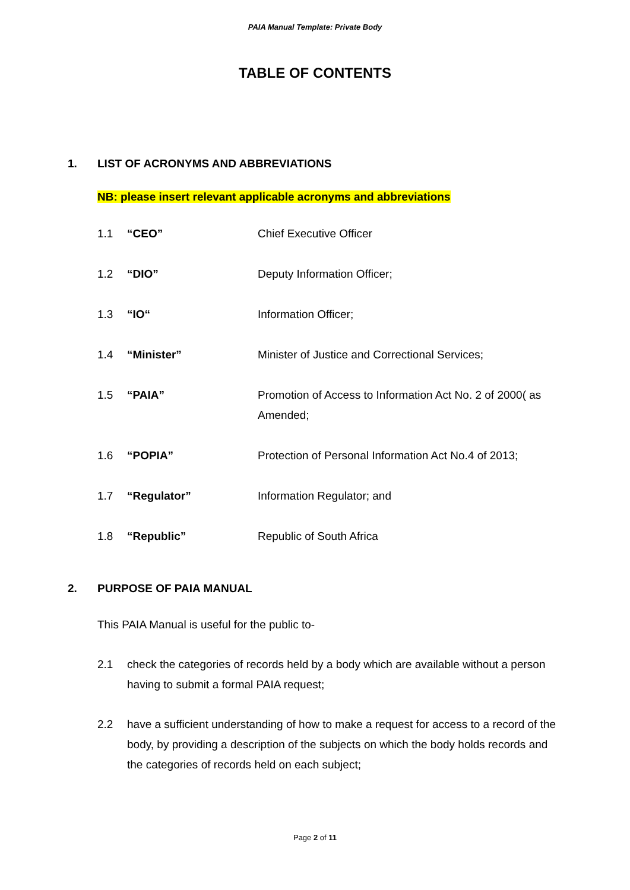PAIA Manual Template: Private Body
TABLE OF CONTENTS
1. LIST OF ACRONYMS AND ABBREVIATIONS
NB: please insert relevant applicable acronyms and abbreviations
1.1 “CEO” Chief Executive Officer
1.2 “DIO” Deputy Information Officer;
1.3 “IO“ Information Officer;
1.4 “Minister” Minister of Justice and Correctional Services;
1.5 “PAIA” Promotion of Access to Information Act No. 2 of 2000( as Amended;
1.6 “POPIA” Protection of Personal Information Act No.4 of 2013;
1.7 “Regulator” Information Regulator; and
1.8 “Republic” Republic of South Africa
2. PURPOSE OF PAIA MANUAL
This PAIA Manual is useful for the public to-
2.1 check the categories of records held by a body which are available without a person having to submit a formal PAIA request;
2.2 have a sufficient understanding of how to make a request for access to a record of the body, by providing a description of the subjects on which the body holds records and the categories of records held on each subject;
Page 2 of 11